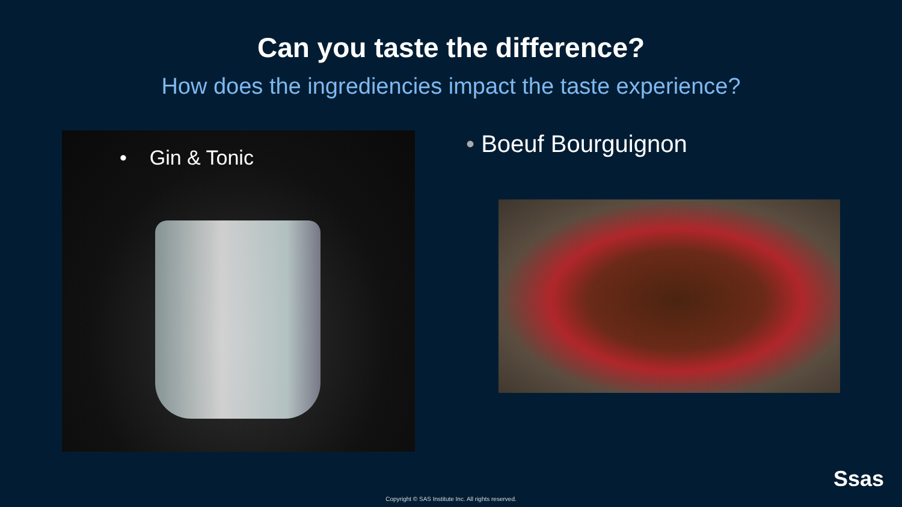Can you taste the difference?
How does the ingrediencies impact the taste experience?
• Gin & Tonic
• Boeuf Bourguignon
Ssas
Copyright © SAS Institute Inc. All rights reserved.